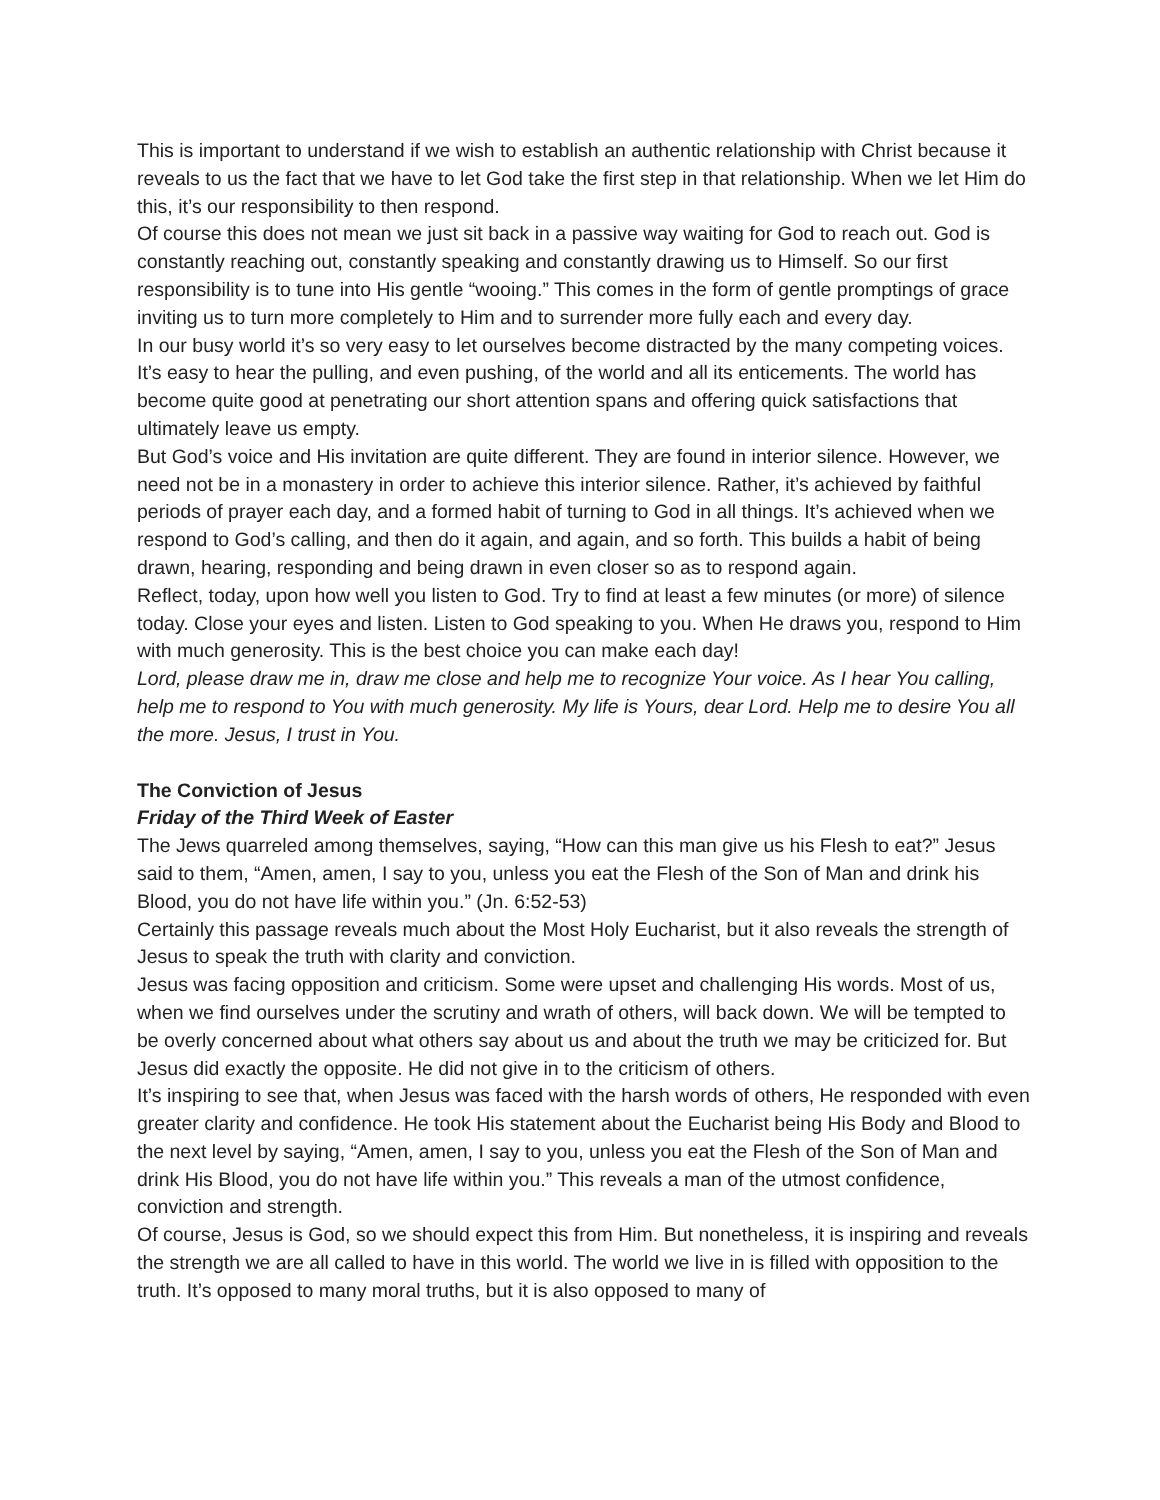This is important to understand if we wish to establish an authentic relationship with Christ because it reveals to us the fact that we have to let God take the first step in that relationship. When we let Him do this, it’s our responsibility to then respond.
Of course this does not mean we just sit back in a passive way waiting for God to reach out. God is constantly reaching out, constantly speaking and constantly drawing us to Himself. So our first responsibility is to tune into His gentle “wooing.” This comes in the form of gentle promptings of grace inviting us to turn more completely to Him and to surrender more fully each and every day.
In our busy world it’s so very easy to let ourselves become distracted by the many competing voices. It’s easy to hear the pulling, and even pushing, of the world and all its enticements. The world has become quite good at penetrating our short attention spans and offering quick satisfactions that ultimately leave us empty.
But God’s voice and His invitation are quite different. They are found in interior silence. However, we need not be in a monastery in order to achieve this interior silence. Rather, it’s achieved by faithful periods of prayer each day, and a formed habit of turning to God in all things. It’s achieved when we respond to God’s calling, and then do it again, and again, and so forth. This builds a habit of being drawn, hearing, responding and being drawn in even closer so as to respond again.
Reflect, today, upon how well you listen to God. Try to find at least a few minutes (or more) of silence today. Close your eyes and listen. Listen to God speaking to you. When He draws you, respond to Him with much generosity. This is the best choice you can make each day!
Lord, please draw me in, draw me close and help me to recognize Your voice. As I hear You calling, help me to respond to You with much generosity. My life is Yours, dear Lord. Help me to desire You all the more. Jesus, I trust in You.
The Conviction of Jesus
Friday of the Third Week of Easter
The Jews quarreled among themselves, saying, “How can this man give us his Flesh to eat?” Jesus said to them, “Amen, amen, I say to you, unless you eat the Flesh of the Son of Man and drink his Blood, you do not have life within you.” (Jn. 6:52-53)
Certainly this passage reveals much about the Most Holy Eucharist, but it also reveals the strength of Jesus to speak the truth with clarity and conviction.
Jesus was facing opposition and criticism. Some were upset and challenging His words. Most of us, when we find ourselves under the scrutiny and wrath of others, will back down. We will be tempted to be overly concerned about what others say about us and about the truth we may be criticized for. But Jesus did exactly the opposite. He did not give in to the criticism of others.
It’s inspiring to see that, when Jesus was faced with the harsh words of others, He responded with even greater clarity and confidence. He took His statement about the Eucharist being His Body and Blood to the next level by saying, “Amen, amen, I say to you, unless you eat the Flesh of the Son of Man and drink His Blood, you do not have life within you.” This reveals a man of the utmost confidence, conviction and strength.
Of course, Jesus is God, so we should expect this from Him. But nonetheless, it is inspiring and reveals the strength we are all called to have in this world. The world we live in is filled with opposition to the truth. It’s opposed to many moral truths, but it is also opposed to many of